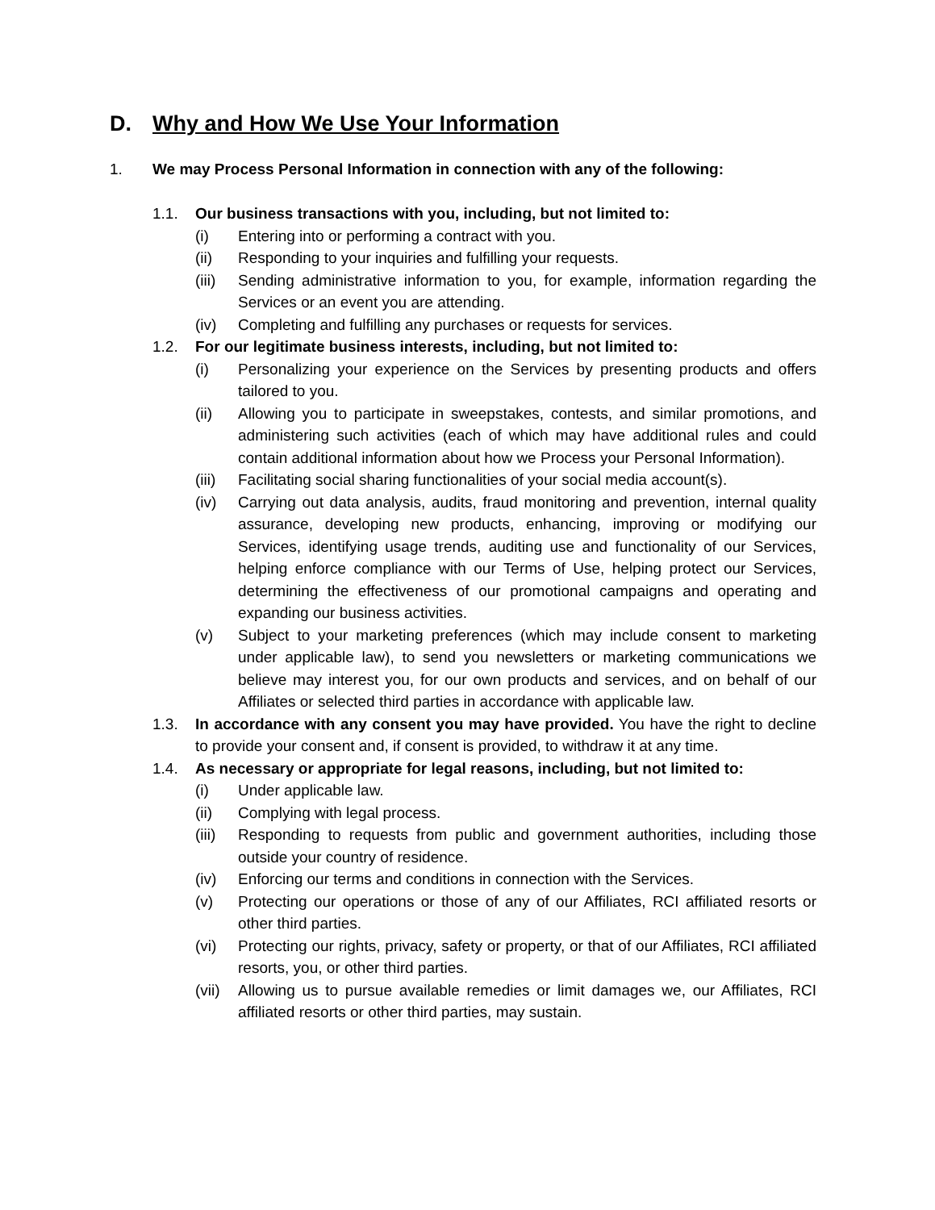D. Why and How We Use Your Information
1. We may Process Personal Information in connection with any of the following:
1.1. Our business transactions with you, including, but not limited to:
(i) Entering into or performing a contract with you.
(ii) Responding to your inquiries and fulfilling your requests.
(iii) Sending administrative information to you, for example, information regarding the Services or an event you are attending.
(iv) Completing and fulfilling any purchases or requests for services.
1.2. For our legitimate business interests, including, but not limited to:
(i) Personalizing your experience on the Services by presenting products and offers tailored to you.
(ii) Allowing you to participate in sweepstakes, contests, and similar promotions, and administering such activities (each of which may have additional rules and could contain additional information about how we Process your Personal Information).
(iii) Facilitating social sharing functionalities of your social media account(s).
(iv) Carrying out data analysis, audits, fraud monitoring and prevention, internal quality assurance, developing new products, enhancing, improving or modifying our Services, identifying usage trends, auditing use and functionality of our Services, helping enforce compliance with our Terms of Use, helping protect our Services, determining the effectiveness of our promotional campaigns and operating and expanding our business activities.
(v) Subject to your marketing preferences (which may include consent to marketing under applicable law), to send you newsletters or marketing communications we believe may interest you, for our own products and services, and on behalf of our Affiliates or selected third parties in accordance with applicable law.
1.3. In accordance with any consent you may have provided. You have the right to decline to provide your consent and, if consent is provided, to withdraw it at any time.
1.4. As necessary or appropriate for legal reasons, including, but not limited to:
(i) Under applicable law.
(ii) Complying with legal process.
(iii) Responding to requests from public and government authorities, including those outside your country of residence.
(iv) Enforcing our terms and conditions in connection with the Services.
(v) Protecting our operations or those of any of our Affiliates, RCI affiliated resorts or other third parties.
(vi) Protecting our rights, privacy, safety or property, or that of our Affiliates, RCI affiliated resorts, you, or other third parties.
(vii) Allowing us to pursue available remedies or limit damages we, our Affiliates, RCI affiliated resorts or other third parties, may sustain.